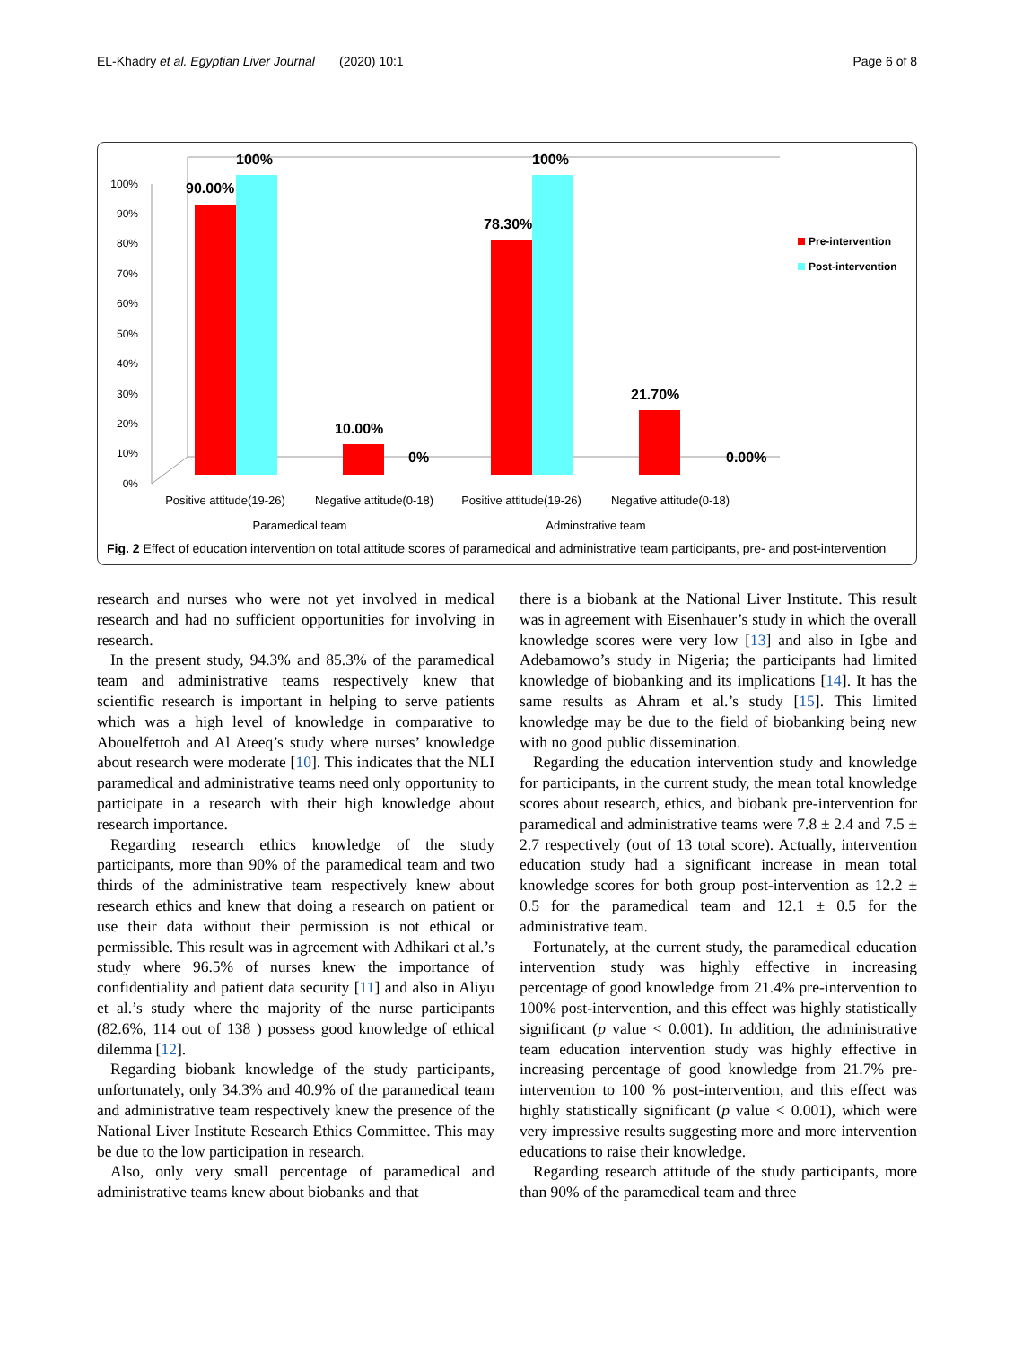EL-Khadry et al. Egyptian Liver Journal (2020) 10:1 Page 6 of 8
0%
10%
20%
30%
40%
50%
60%
70%
80%
90%
100%
90.00%
100%
10.00%
0%
78.30%
100%
21.70%
0.00%
Pre-intervention
Post-intervention
Positive attitude(19-26)
Negative attitude(0-18)
Positive attitude(19-26)
Negative attitude(0-18)
Paramedical team
Adminstrative team
Fig. 2 Effect of education intervention on total attitude scores of paramedical and administrative team participants, pre- and post-intervention
research and nurses who were not yet involved in medical research and had no sufficient opportunities for involving in research.
In the present study, 94.3% and 85.3% of the paramedical team and administrative teams respectively knew that scientific research is important in helping to serve patients which was a high level of knowledge in comparative to Abouelfettoh and Al Ateeq’s study where nurses’ knowledge about research were moderate [10]. This indicates that the NLI paramedical and administrative teams need only opportunity to participate in a research with their high knowledge about research importance.
Regarding research ethics knowledge of the study participants, more than 90% of the paramedical team and two thirds of the administrative team respectively knew about research ethics and knew that doing a research on patient or use their data without their permission is not ethical or permissible. This result was in agreement with Adhikari et al.’s study where 96.5% of nurses knew the importance of confidentiality and patient data security [11] and also in Aliyu et al.’s study where the majority of the nurse participants (82.6%, 114 out of 138 ) possess good knowledge of ethical dilemma [12].
Regarding biobank knowledge of the study participants, unfortunately, only 34.3% and 40.9% of the paramedical team and administrative team respectively knew the presence of the National Liver Institute Research Ethics Committee. This may be due to the low participation in research.
Also, only very small percentage of paramedical and administrative teams knew about biobanks and that
there is a biobank at the National Liver Institute. This result was in agreement with Eisenhauer’s study in which the overall knowledge scores were very low [13] and also in Igbe and Adebamowo’s study in Nigeria; the participants had limited knowledge of biobanking and its implications [14]. It has the same results as Ahram et al.’s study [15]. This limited knowledge may be due to the field of biobanking being new with no good public dissemination.
Regarding the education intervention study and knowledge for participants, in the current study, the mean total knowledge scores about research, ethics, and biobank pre-intervention for paramedical and administrative teams were 7.8 ± 2.4 and 7.5 ± 2.7 respectively (out of 13 total score). Actually, intervention education study had a significant increase in mean total knowledge scores for both group post-intervention as 12.2 ± 0.5 for the paramedical team and 12.1 ± 0.5 for the administrative team.
Fortunately, at the current study, the paramedical education intervention study was highly effective in increasing percentage of good knowledge from 21.4% pre-intervention to 100% post-intervention, and this effect was highly statistically significant (p value < 0.001). In addition, the administrative team education intervention study was highly effective in increasing percentage of good knowledge from 21.7% pre-intervention to 100 % post-intervention, and this effect was highly statistically significant (p value < 0.001), which were very impressive results suggesting more and more intervention educations to raise their knowledge.
Regarding research attitude of the study participants, more than 90% of the paramedical team and three